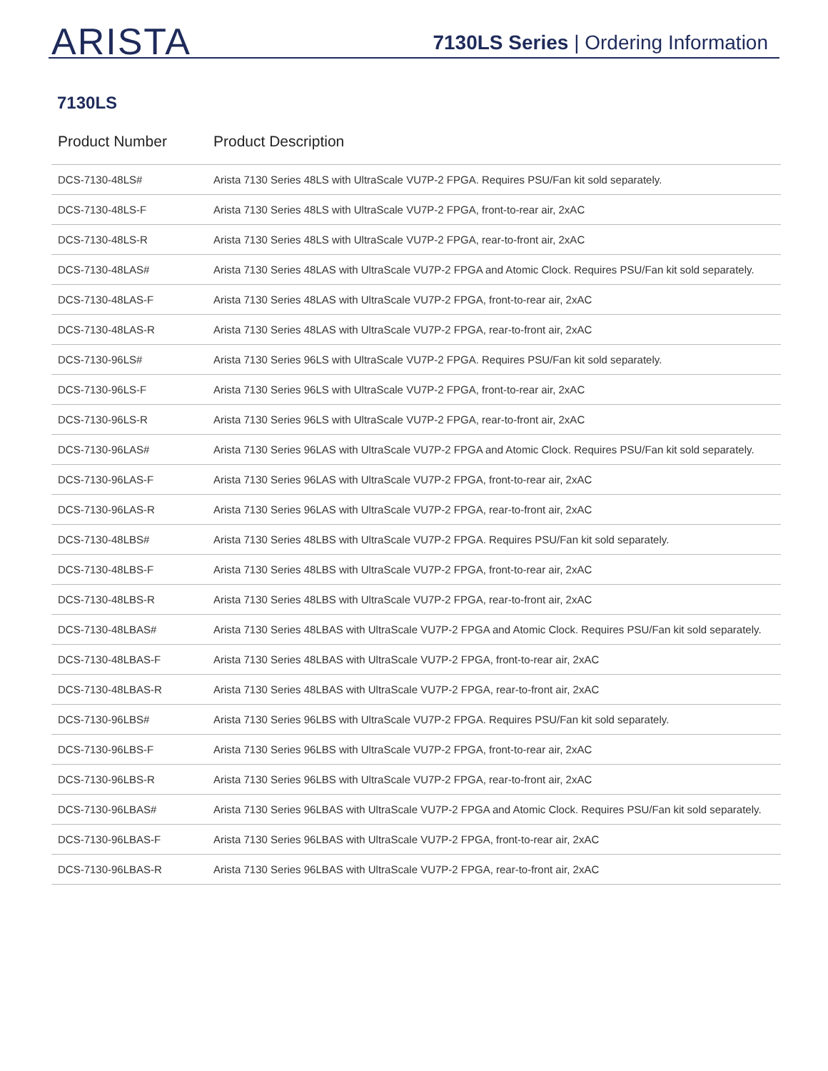ARISTA
7130LS Series | Ordering Information
7130LS
| Product Number | Product Description |
| --- | --- |
| DCS-7130-48LS# | Arista 7130 Series 48LS with UltraScale VU7P-2 FPGA. Requires PSU/Fan kit sold separately. |
| DCS-7130-48LS-F | Arista 7130 Series 48LS with UltraScale VU7P-2 FPGA, front-to-rear air, 2xAC |
| DCS-7130-48LS-R | Arista 7130 Series 48LS with UltraScale VU7P-2 FPGA, rear-to-front air, 2xAC |
| DCS-7130-48LAS# | Arista 7130 Series 48LAS with UltraScale VU7P-2 FPGA and Atomic Clock. Requires PSU/Fan kit sold separately. |
| DCS-7130-48LAS-F | Arista 7130 Series 48LAS with UltraScale VU7P-2 FPGA, front-to-rear air, 2xAC |
| DCS-7130-48LAS-R | Arista 7130 Series 48LAS with UltraScale VU7P-2 FPGA, rear-to-front air, 2xAC |
| DCS-7130-96LS# | Arista 7130 Series 96LS with UltraScale VU7P-2 FPGA. Requires PSU/Fan kit sold separately. |
| DCS-7130-96LS-F | Arista 7130 Series 96LS with UltraScale VU7P-2 FPGA, front-to-rear air, 2xAC |
| DCS-7130-96LS-R | Arista 7130 Series 96LS with UltraScale VU7P-2 FPGA, rear-to-front air, 2xAC |
| DCS-7130-96LAS# | Arista 7130 Series 96LAS with UltraScale VU7P-2 FPGA and Atomic Clock. Requires PSU/Fan kit sold separately. |
| DCS-7130-96LAS-F | Arista 7130 Series 96LAS with UltraScale VU7P-2 FPGA, front-to-rear air, 2xAC |
| DCS-7130-96LAS-R | Arista 7130 Series 96LAS with UltraScale VU7P-2 FPGA, rear-to-front air, 2xAC |
| DCS-7130-48LBS# | Arista 7130 Series 48LBS with UltraScale VU7P-2 FPGA. Requires PSU/Fan kit sold separately. |
| DCS-7130-48LBS-F | Arista 7130 Series 48LBS with UltraScale VU7P-2 FPGA, front-to-rear air, 2xAC |
| DCS-7130-48LBS-R | Arista 7130 Series 48LBS with UltraScale VU7P-2 FPGA, rear-to-front air, 2xAC |
| DCS-7130-48LBAS# | Arista 7130 Series 48LBAS with UltraScale VU7P-2 FPGA and Atomic Clock. Requires PSU/Fan kit sold separately. |
| DCS-7130-48LBAS-F | Arista 7130 Series 48LBAS with UltraScale VU7P-2 FPGA, front-to-rear air, 2xAC |
| DCS-7130-48LBAS-R | Arista 7130 Series 48LBAS with UltraScale VU7P-2 FPGA, rear-to-front air, 2xAC |
| DCS-7130-96LBS# | Arista 7130 Series 96LBS with UltraScale VU7P-2 FPGA. Requires PSU/Fan kit sold separately. |
| DCS-7130-96LBS-F | Arista 7130 Series 96LBS with UltraScale VU7P-2 FPGA, front-to-rear air, 2xAC |
| DCS-7130-96LBS-R | Arista 7130 Series 96LBS with UltraScale VU7P-2 FPGA, rear-to-front air, 2xAC |
| DCS-7130-96LBAS# | Arista 7130 Series 96LBAS with UltraScale VU7P-2 FPGA and Atomic Clock. Requires PSU/Fan kit sold separately. |
| DCS-7130-96LBAS-F | Arista 7130 Series 96LBAS with UltraScale VU7P-2 FPGA, front-to-rear air, 2xAC |
| DCS-7130-96LBAS-R | Arista 7130 Series 96LBAS with UltraScale VU7P-2 FPGA, rear-to-front air, 2xAC |